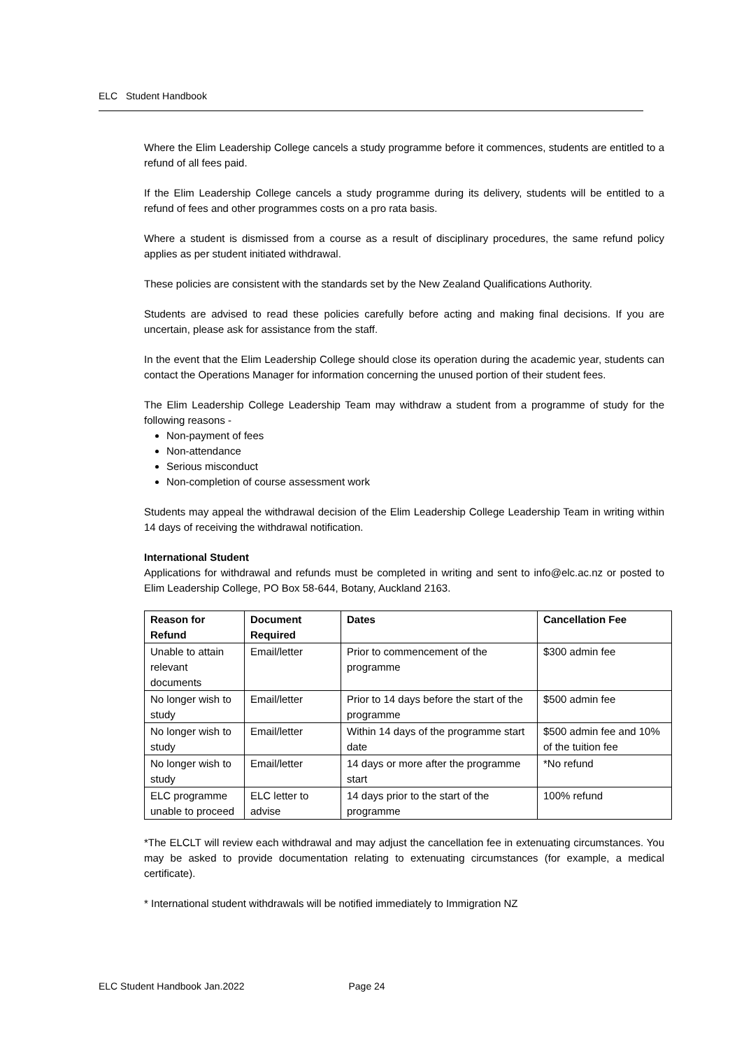ELC Student Handbook
Where the Elim Leadership College cancels a study programme before it commences, students are entitled to a refund of all fees paid.
If the Elim Leadership College cancels a study programme during its delivery, students will be entitled to a refund of fees and other programmes costs on a pro rata basis.
Where a student is dismissed from a course as a result of disciplinary procedures, the same refund policy applies as per student initiated withdrawal.
These policies are consistent with the standards set by the New Zealand Qualifications Authority.
Students are advised to read these policies carefully before acting and making final decisions. If you are uncertain, please ask for assistance from the staff.
In the event that the Elim Leadership College should close its operation during the academic year, students can contact the Operations Manager for information concerning the unused portion of their student fees.
The Elim Leadership College Leadership Team may withdraw a student from a programme of study for the following reasons -
Non-payment of fees
Non-attendance
Serious misconduct
Non-completion of course assessment work
Students may appeal the withdrawal decision of the Elim Leadership College Leadership Team in writing within 14 days of receiving the withdrawal notification.
International Student
Applications for withdrawal and refunds must be completed in writing and sent to info@elc.ac.nz or posted to Elim Leadership College, PO Box 58-644, Botany, Auckland 2163.
| Reason for Refund | Document Required | Dates | Cancellation Fee |
| --- | --- | --- | --- |
| Unable to attain relevant documents | Email/letter | Prior to commencement of the programme | $300 admin fee |
| No longer wish to study | Email/letter | Prior to 14 days before the start of the programme | $500 admin fee |
| No longer wish to study | Email/letter | Within 14 days of the programme start date | $500 admin fee and 10% of the tuition fee |
| No longer wish to study | Email/letter | 14 days or more after the programme start | *No refund |
| ELC programme unable to proceed | ELC letter to advise | 14 days prior to the start of the programme | 100% refund |
*The ELCLT will review each withdrawal and may adjust the cancellation fee in extenuating circumstances. You may be asked to provide documentation relating to extenuating circumstances (for example, a medical certificate).
* International student withdrawals will be notified immediately to Immigration NZ
ELC Student Handbook Jan.2022 Page 24